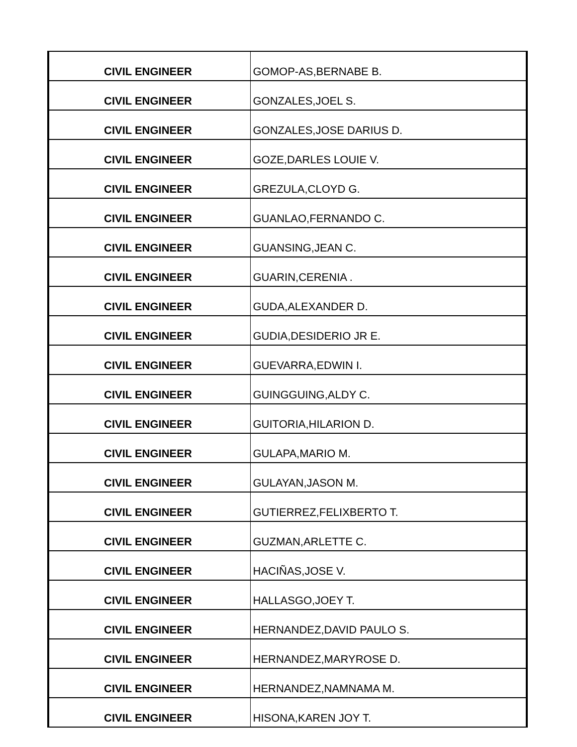| CIVIL ENGINEER | GOMOP-AS,BERNABE B. |
| CIVIL ENGINEER | GONZALES,JOEL S. |
| CIVIL ENGINEER | GONZALES,JOSE DARIUS D. |
| CIVIL ENGINEER | GOZE,DARLES LOUIE V. |
| CIVIL ENGINEER | GREZULA,CLOYD G. |
| CIVIL ENGINEER | GUANLAO,FERNANDO C. |
| CIVIL ENGINEER | GUANSING,JEAN C. |
| CIVIL ENGINEER | GUARIN,CERENIA . |
| CIVIL ENGINEER | GUDA,ALEXANDER D. |
| CIVIL ENGINEER | GUDIA,DESIDERIO JR E. |
| CIVIL ENGINEER | GUEVARRA,EDWIN I. |
| CIVIL ENGINEER | GUINGGUING,ALDY C. |
| CIVIL ENGINEER | GUITORIA,HILARION D. |
| CIVIL ENGINEER | GULAPA,MARIO M. |
| CIVIL ENGINEER | GULAYAN,JASON M. |
| CIVIL ENGINEER | GUTIERREZ,FELIXBERTO T. |
| CIVIL ENGINEER | GUZMAN,ARLETTE C. |
| CIVIL ENGINEER | HACIÑAS,JOSE V. |
| CIVIL ENGINEER | HALLASGO,JOEY T. |
| CIVIL ENGINEER | HERNANDEZ,DAVID PAULO S. |
| CIVIL ENGINEER | HERNANDEZ,MARYROSE D. |
| CIVIL ENGINEER | HERNANDEZ,NAMNAMA M. |
| CIVIL ENGINEER | HISONA,KAREN JOY T. |